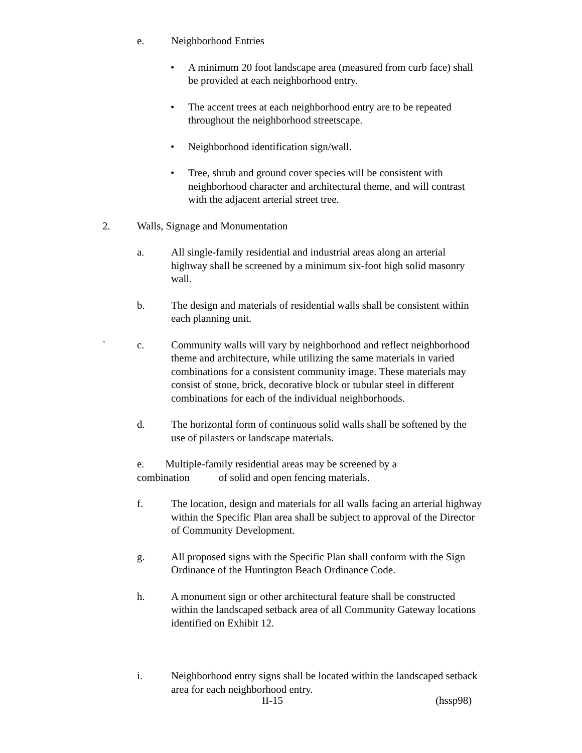e. Neighborhood Entries
• A minimum 20 foot landscape area (measured from curb face) shall be provided at each neighborhood entry.
• The accent trees at each neighborhood entry are to be repeated throughout the neighborhood streetscape.
• Neighborhood identification sign/wall.
• Tree, shrub and ground cover species will be consistent with neighborhood character and architectural theme, and will contrast with the adjacent arterial street tree.
2. Walls, Signage and Monumentation
a. All single-family residential and industrial areas along an arterial highway shall be screened by a minimum six-foot high solid masonry wall.
b. The design and materials of residential walls shall be consistent within each planning unit.
` c. Community walls will vary by neighborhood and reflect neighborhood theme and architecture, while utilizing the same materials in varied combinations for a consistent community image. These materials may consist of stone, brick, decorative block or tubular steel in different combinations for each of the individual neighborhoods.
d. The horizontal form of continuous solid walls shall be softened by the use of pilasters or landscape materials.
e. Multiple-family residential areas may be screened by a combination of solid and open fencing materials.
f. The location, design and materials for all walls facing an arterial highway within the Specific Plan area shall be subject to approval of the Director of Community Development.
g. All proposed signs with the Specific Plan shall conform with the Sign Ordinance of the Huntington Beach Ordinance Code.
h. A monument sign or other architectural feature shall be constructed within the landscaped setback area of all Community Gateway locations identified on Exhibit 12.
i. Neighborhood entry signs shall be located within the landscaped setback area for each neighborhood entry.
II-15 (hssp98)